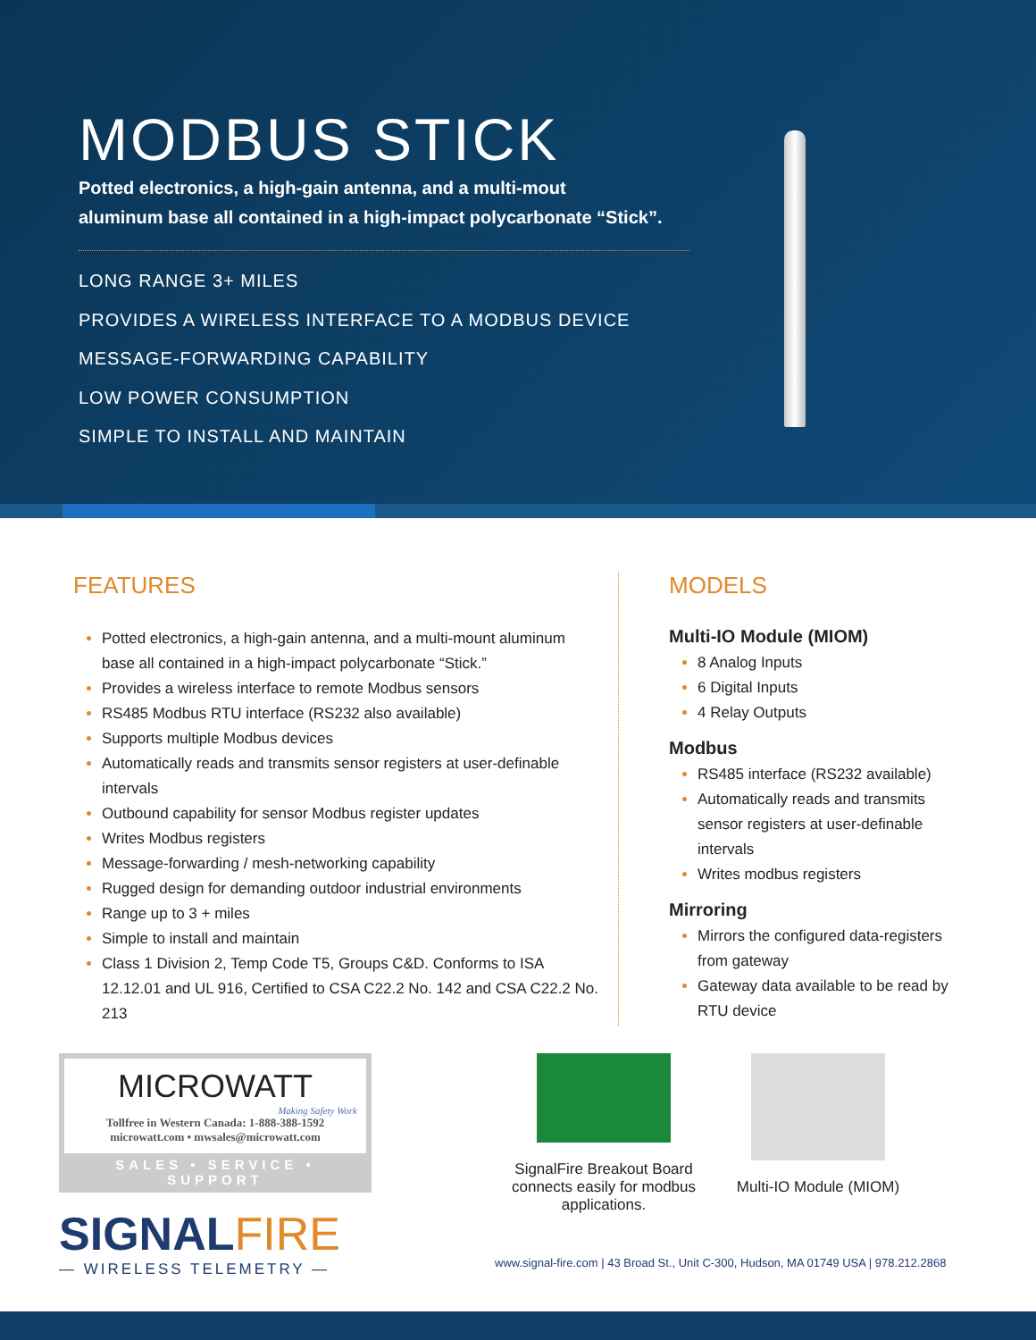MODBUS STICK
Potted electronics, a high-gain antenna, and a multi-mout
aluminum base all contained in a high-impact polycarbonate “Stick”.
LONG RANGE 3+ MILES
PROVIDES A WIRELESS INTERFACE TO A MODBUS DEVICE
MESSAGE-FORWARDING CAPABILITY
LOW POWER CONSUMPTION
SIMPLE TO INSTALL AND MAINTAIN
FEATURES
Potted electronics, a high-gain antenna, and a multi-mount aluminum base all contained in a high-impact polycarbonate “Stick.”
Provides a wireless interface to remote Modbus sensors
RS485 Modbus RTU interface (RS232 also available)
Supports multiple Modbus devices
Automatically reads and transmits sensor registers at user-definable intervals
Outbound capability for sensor Modbus register updates
Writes Modbus registers
Message-forwarding / mesh-networking capability
Rugged design for demanding outdoor industrial environments
Range up to 3 + miles
Simple to install and maintain
Class 1 Division 2, Temp Code T5, Groups C&D. Conforms to ISA 12.12.01 and UL 916, Certified to CSA C22.2 No. 142 and CSA C22.2 No. 213
MODELS
Multi-IO Module (MIOM)
8 Analog Inputs
6 Digital Inputs
4 Relay Outputs
Modbus
RS485 interface (RS232 available)
Automatically reads and transmits sensor registers at user-definable intervals
Writes modbus registers
Mirroring
Mirrors the configured data-registers from gateway
Gateway data available to be read by RTU device
MICROWATT
Making Safety Work
Tollfree in Western Canada: 1-888-388-1592
microwatt.com • mwsales@microwatt.com
SALES • SERVICE • SUPPORT
SIGNALFIRE
— WIRELESS TELEMETRY —
SignalFire Breakout Board connects easily for modbus applications.
Multi-IO Module (MIOM)
www.signal-fire.com | 43 Broad St., Unit C-300, Hudson, MA 01749 USA | 978.212.2868